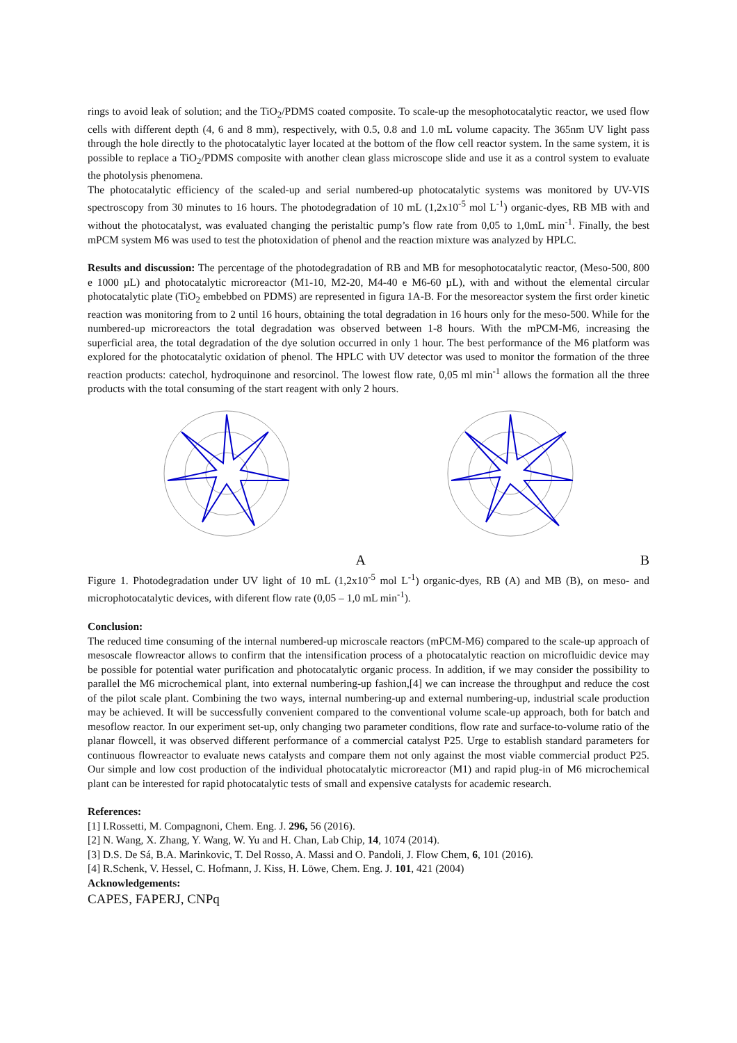rings to avoid leak of solution; and the TiO<sub>2</sub>/PDMS coated composite. To scale-up the mesophotocatalytic reactor, we used flow cells with different depth (4, 6 and 8 mm), respectively, with 0.5, 0.8 and 1.0 mL volume capacity. The 365nm UV light pass through the hole directly to the photocatalytic layer located at the bottom of the flow cell reactor system. In the same system, it is possible to replace a TiO<sub>2</sub>/PDMS composite with another clean glass microscope slide and use it as a control system to evaluate the photolysis phenomena.
The photocatalytic efficiency of the scaled-up and serial numbered-up photocatalytic systems was monitored by UV-VIS spectroscopy from 30 minutes to 16 hours. The photodegradation of 10 mL (1,2x10<sup>-5</sup> mol L<sup>-1</sup>) organic-dyes, RB MB with and without the photocatalyst, was evaluated changing the peristaltic pump’s flow rate from 0,05 to 1,0mL min<sup>-1</sup>. Finally, the best mPCM system M6 was used to test the photoxidation of phenol and the reaction mixture was analyzed by HPLC.
Results and discussion: The percentage of the photodegradation of RB and MB for mesophotocatalytic reactor, (Meso-500, 800 e 1000 µL) and photocatalytic microreactor (M1-10, M2-20, M4-40 e M6-60 µL), with and without the elemental circular photocatalytic plate (TiO<sub>2</sub> embebbed on PDMS) are represented in figura 1A-B. For the mesoreactor system the first order kinetic reaction was monitoring from to 2 until 16 hours, obtaining the total degradation in 16 hours only for the meso-500. While for the numbered-up microreactors the total degradation was observed between 1-8 hours. With the mPCM-M6, increasing the superficial area, the total degradation of the dye solution occurred in only 1 hour. The best performance of the M6 platform was explored for the photocatalytic oxidation of phenol. The HPLC with UV detector was used to monitor the formation of the three reaction products: catechol, hydroquinone and resorcinol. The lowest flow rate, 0,05 ml min<sup>-1</sup> allows the formation all the three products with the total consuming of the start reagent with only 2 hours.
A
B
Figure 1. Photodegradation under UV light of 10 mL (1,2x10<sup>-5</sup> mol L<sup>-1</sup>) organic-dyes, RB (A) and MB (B), on meso- and microphotocatalytic devices, with diferent flow rate (0,05 – 1,0 mL min<sup>-1</sup>).
Conclusion:
The reduced time consuming of the internal numbered-up microscale reactors (mPCM-M6) compared to the scale-up approach of mesoscale flowreactor allows to confirm that the intensification process of a photocatalytic reaction on microfluidic device may be possible for potential water purification and photocatalytic organic process. In addition, if we may consider the possibility to parallel the M6 microchemical plant, into external numbering-up fashion,[4] we can increase the throughput and reduce the cost of the pilot scale plant. Combining the two ways, internal numbering-up and external numbering-up, industrial scale production may be achieved. It will be successfully convenient compared to the conventional volume scale-up approach, both for batch and mesoflow reactor. In our experiment set-up, only changing two parameter conditions, flow rate and surface-to-volume ratio of the planar flowcell, it was observed different performance of a commercial catalyst P25. Urge to establish standard parameters for continuous flowreactor to evaluate news catalysts and compare them not only against the most viable commercial product P25. Our simple and low cost production of the individual photocatalytic microreactor (M1) and rapid plug-in of M6 microchemical plant can be interested for rapid photocatalytic tests of small and expensive catalysts for academic research.
References:
[1] I.Rossetti, M. Compagnoni, Chem. Eng. J. 296, 56 (2016).
[2] N. Wang, X. Zhang, Y. Wang, W. Yu and H. Chan, Lab Chip, 14, 1074 (2014).
[3] D.S. De Sá, B.A. Marinkovic, T. Del Rosso, A. Massi and O. Pandoli, J. Flow Chem, 6, 101 (2016).
[4] R.Schenk, V. Hessel, C. Hofmann, J. Kiss, H. Löwe, Chem. Eng. J. 101, 421 (2004)
Acknowledgements:
CAPES, FAPERJ, CNPq